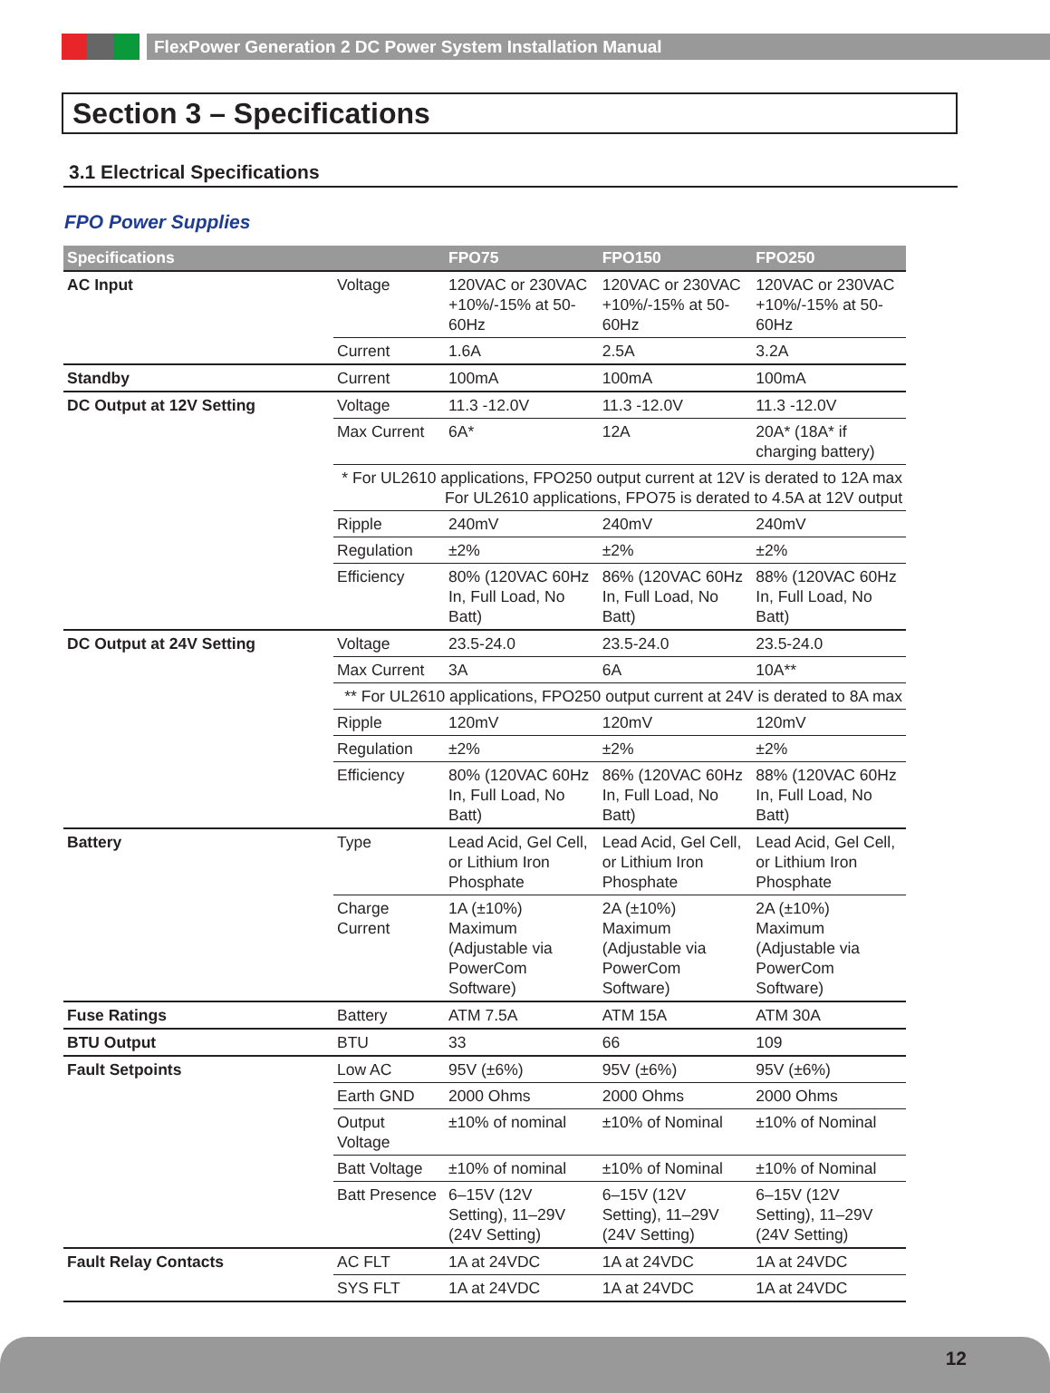FlexPower Generation 2 DC Power System Installation Manual
Section 3 – Specifications
3.1 Electrical Specifications
FPO Power Supplies
| Specifications | | FPO75 | FPO150 | FPO250 |
| --- | --- | --- | --- | --- |
| AC Input | Voltage | 120VAC or 230VAC +10%/-15% at 50-60Hz | 120VAC or 230VAC +10%/-15% at 50-60Hz | 120VAC or 230VAC +10%/-15% at 50-60Hz |
| | Current | 1.6A | 2.5A | 3.2A |
| Standby | Current | 100mA | 100mA | 100mA |
| DC Output at 12V Setting | Voltage | 11.3 -12.0V | 11.3 -12.0V | 11.3 -12.0V |
| | Max Current | 6A* | 12A | 20A* (18A* if charging battery) |
| | * For UL2610 applications, FPO250 output current at 12V is derated to 12A max For UL2610 applications, FPO75 is derated to 4.5A at 12V output | | | |
| | Ripple | 240mV | 240mV | 240mV |
| | Regulation | ±2% | ±2% | ±2% |
| | Efficiency | 80% (120VAC 60Hz In, Full Load, No Batt) | 86% (120VAC 60Hz In, Full Load, No Batt) | 88% (120VAC 60Hz In, Full Load, No Batt) |
| DC Output at 24V Setting | Voltage | 23.5-24.0 | 23.5-24.0 | 23.5-24.0 |
| | Max Current | 3A | 6A | 10A** |
| | ** For UL2610 applications, FPO250 output current at 24V is derated to 8A max | | | |
| | Ripple | 120mV | 120mV | 120mV |
| | Regulation | ±2% | ±2% | ±2% |
| | Efficiency | 80% (120VAC 60Hz In, Full Load, No Batt) | 86% (120VAC 60Hz In, Full Load, No Batt) | 88% (120VAC 60Hz In, Full Load, No Batt) |
| Battery | Type | Lead Acid, Gel Cell, or Lithium Iron Phosphate | Lead Acid, Gel Cell, or Lithium Iron Phosphate | Lead Acid, Gel Cell, or Lithium Iron Phosphate |
| | Charge Current | 1A (±10%) Maximum (Adjustable via PowerCom Software) | 2A (±10%) Maximum (Adjustable via PowerCom Software) | 2A (±10%) Maximum (Adjustable via PowerCom Software) |
| Fuse Ratings | Battery | ATM 7.5A | ATM 15A | ATM 30A |
| BTU Output | BTU | 33 | 66 | 109 |
| Fault Setpoints | Low AC | 95V (±6%) | 95V (±6%) | 95V (±6%) |
| | Earth GND | 2000 Ohms | 2000 Ohms | 2000 Ohms |
| | Output Voltage | ±10% of nominal | ±10% of Nominal | ±10% of Nominal |
| | Batt Voltage | ±10% of nominal | ±10% of Nominal | ±10% of Nominal |
| | Batt Presence | 6–15V (12V Setting), 11–29V (24V Setting) | 6–15V (12V Setting), 11–29V (24V Setting) | 6–15V (12V Setting), 11–29V (24V Setting) |
| Fault Relay Contacts | AC FLT | 1A at 24VDC | 1A at 24VDC | 1A at 24VDC |
| | SYS FLT | 1A at 24VDC | 1A at 24VDC | 1A at 24VDC |
12